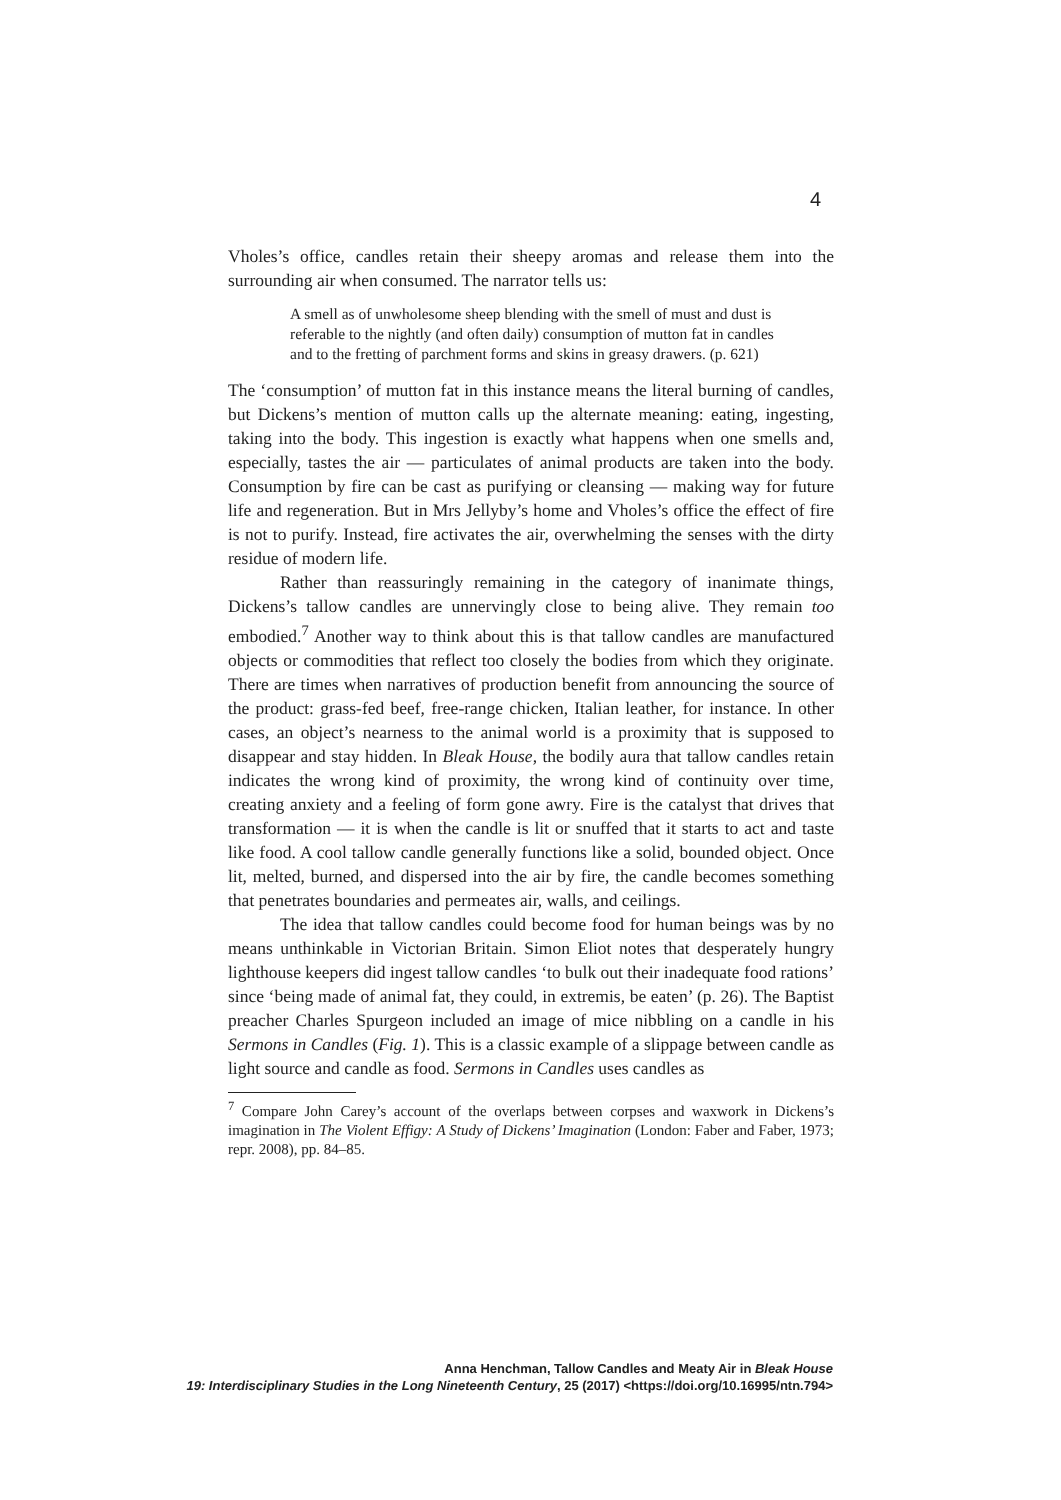4
Vholes’s office, candles retain their sheepy aromas and release them into the surrounding air when consumed. The narrator tells us:
A smell as of unwholesome sheep blending with the smell of must and dust is referable to the nightly (and often daily) consumption of mutton fat in candles and to the fretting of parchment forms and skins in greasy drawers. (p. 621)
The ‘consumption’ of mutton fat in this instance means the literal burning of candles, but Dickens’s mention of mutton calls up the alternate meaning: eating, ingesting, taking into the body. This ingestion is exactly what happens when one smells and, especially, tastes the air — particulates of animal products are taken into the body. Consumption by fire can be cast as purifying or cleansing — making way for future life and regeneration. But in Mrs Jellyby’s home and Vholes’s office the effect of fire is not to purify. Instead, fire activates the air, overwhelming the senses with the dirty residue of modern life.
Rather than reassuringly remaining in the category of inanimate things, Dickens’s tallow candles are unnervingly close to being alive. They remain too embodied.<sup>7</sup> Another way to think about this is that tallow candles are manufactured objects or commodities that reflect too closely the bodies from which they originate. There are times when narratives of production benefit from announcing the source of the product: grass-fed beef, free-range chicken, Italian leather, for instance. In other cases, an object’s nearness to the animal world is a proximity that is supposed to disappear and stay hidden. In Bleak House, the bodily aura that tallow candles retain indicates the wrong kind of proximity, the wrong kind of continuity over time, creating anxiety and a feeling of form gone awry. Fire is the catalyst that drives that transformation — it is when the candle is lit or snuffed that it starts to act and taste like food. A cool tallow candle generally functions like a solid, bounded object. Once lit, melted, burned, and dispersed into the air by fire, the candle becomes something that penetrates boundaries and permeates air, walls, and ceilings.
The idea that tallow candles could become food for human beings was by no means unthinkable in Victorian Britain. Simon Eliot notes that desperately hungry lighthouse keepers did ingest tallow candles ‘to bulk out their inadequate food rations’ since ‘being made of animal fat, they could, in extremis, be eaten’ (p. 26). The Baptist preacher Charles Spurgeon included an image of mice nibbling on a candle in his Sermons in Candles (Fig. 1). This is a classic example of a slippage between candle as light source and candle as food. Sermons in Candles uses candles as
<sup>7</sup> Compare John Carey’s account of the overlaps between corpses and waxwork in Dickens’s imagination in The Violent Effigy: A Study of Dickens’ Imagination (London: Faber and Faber, 1973; repr. 2008), pp. 84–85.
Anna Henchman, Tallow Candles and Meaty Air in Bleak House
19: Interdisciplinary Studies in the Long Nineteenth Century, 25 (2017) <https://doi.org/10.16995/ntn.794>